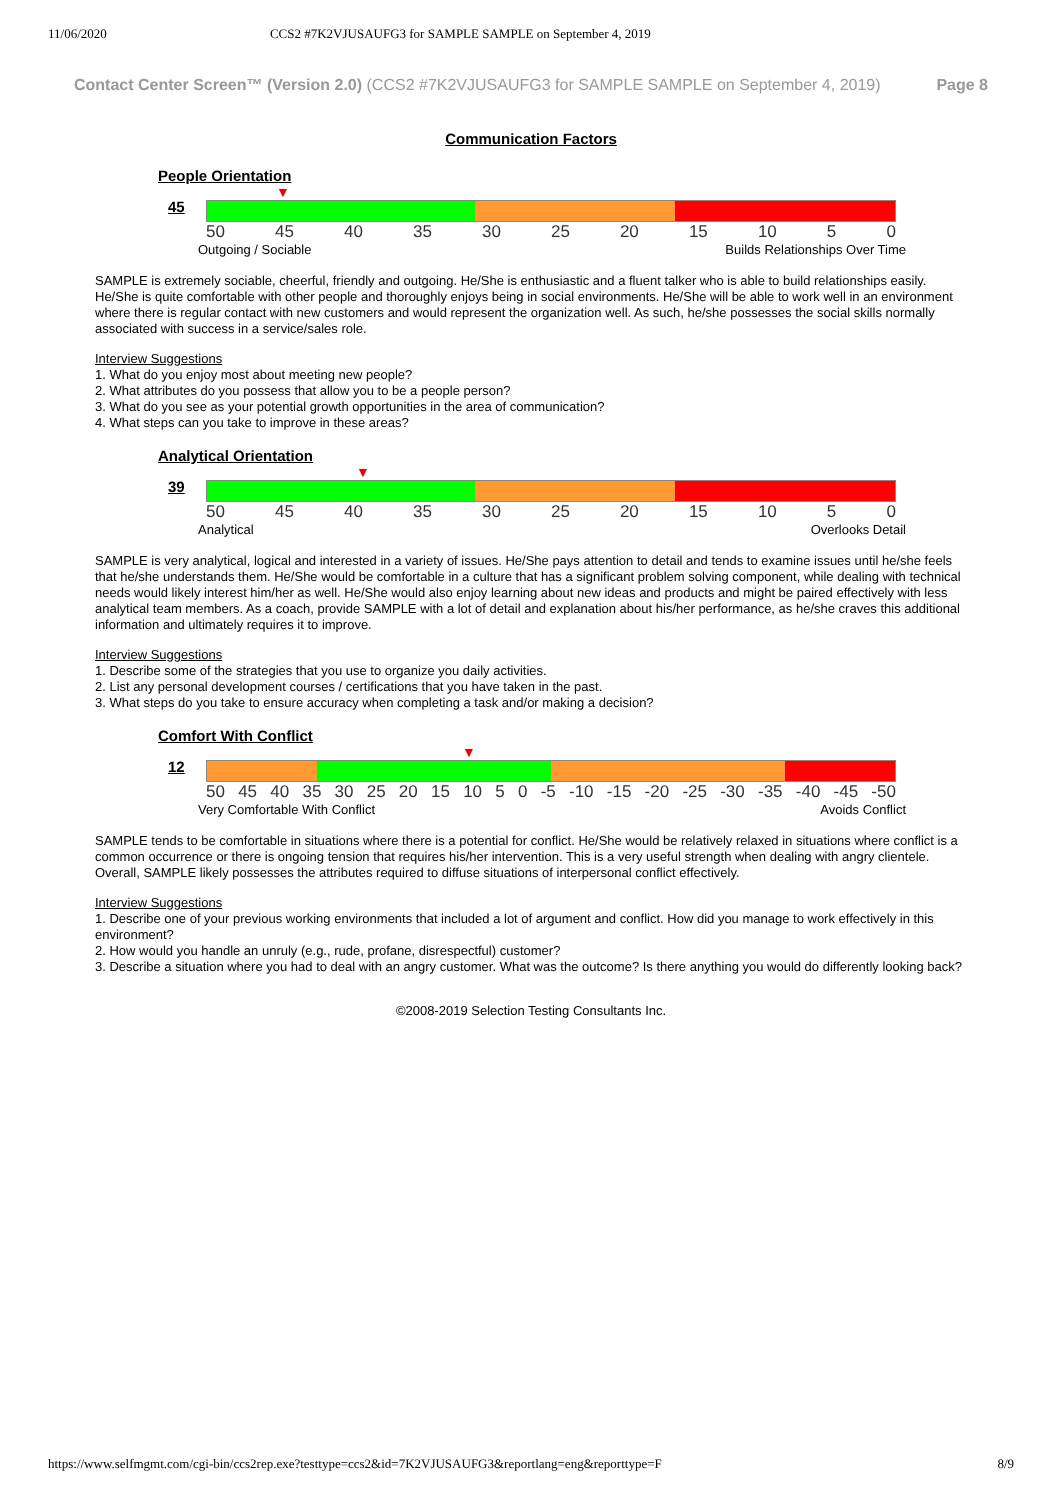11/06/2020 CCS2 #7K2VJUSAUFG3 for SAMPLE SAMPLE on September 4, 2019
Contact Center Screen™ (Version 2.0) (CCS2 #7K2VJUSAUFG3 for SAMPLE SAMPLE on September 4, 2019) Page 8
Communication Factors
People Orientation
45
▼
50 45 40 35 30 25 20 15 10 5 0
Outgoing / Sociable Builds Relationships Over Time
SAMPLE is extremely sociable, cheerful, friendly and outgoing. He/She is enthusiastic and a fluent talker who is able to build relationships easily. He/She is quite comfortable with other people and thoroughly enjoys being in social environments. He/She will be able to work well in an environment where there is regular contact with new customers and would represent the organization well. As such, he/she possesses the social skills normally associated with success in a service/sales role.
Interview Suggestions
1. What do you enjoy most about meeting new people?
2. What attributes do you possess that allow you to be a people person?
3. What do you see as your potential growth opportunities in the area of communication?
4. What steps can you take to improve in these areas?
Analytical Orientation
39
▼
50 45 40 35 30 25 20 15 10 5 0
Analytical Overlooks Detail
SAMPLE is very analytical, logical and interested in a variety of issues. He/She pays attention to detail and tends to examine issues until he/she feels that he/she understands them. He/She would be comfortable in a culture that has a significant problem solving component, while dealing with technical needs would likely interest him/her as well. He/She would also enjoy learning about new ideas and products and might be paired effectively with less analytical team members. As a coach, provide SAMPLE with a lot of detail and explanation about his/her performance, as he/she craves this additional information and ultimately requires it to improve.
Interview Suggestions
1. Describe some of the strategies that you use to organize you daily activities.
2. List any personal development courses / certifications that you have taken in the past.
3. What steps do you take to ensure accuracy when completing a task and/or making a decision?
Comfort With Conflict
12
▼
50 45 40 35 30 25 20 15 10 5 0 -5 -10 -15 -20 -25 -30 -35 -40 -45 -50
Very Comfortable With Conflict Avoids Conflict
SAMPLE tends to be comfortable in situations where there is a potential for conflict. He/She would be relatively relaxed in situations where conflict is a common occurrence or there is ongoing tension that requires his/her intervention. This is a very useful strength when dealing with angry clientele. Overall, SAMPLE likely possesses the attributes required to diffuse situations of interpersonal conflict effectively.
Interview Suggestions
1. Describe one of your previous working environments that included a lot of argument and conflict. How did you manage to work effectively in this environment?
2. How would you handle an unruly (e.g., rude, profane, disrespectful) customer?
3. Describe a situation where you had to deal with an angry customer. What was the outcome? Is there anything you would do differently looking back?
©2008-2019 Selection Testing Consultants Inc.
https://www.selfmgmt.com/cgi-bin/ccs2rep.exe?testtype=ccs2&id=7K2VJUSAUFG3&reportlang=eng&reporttype=F 8/9